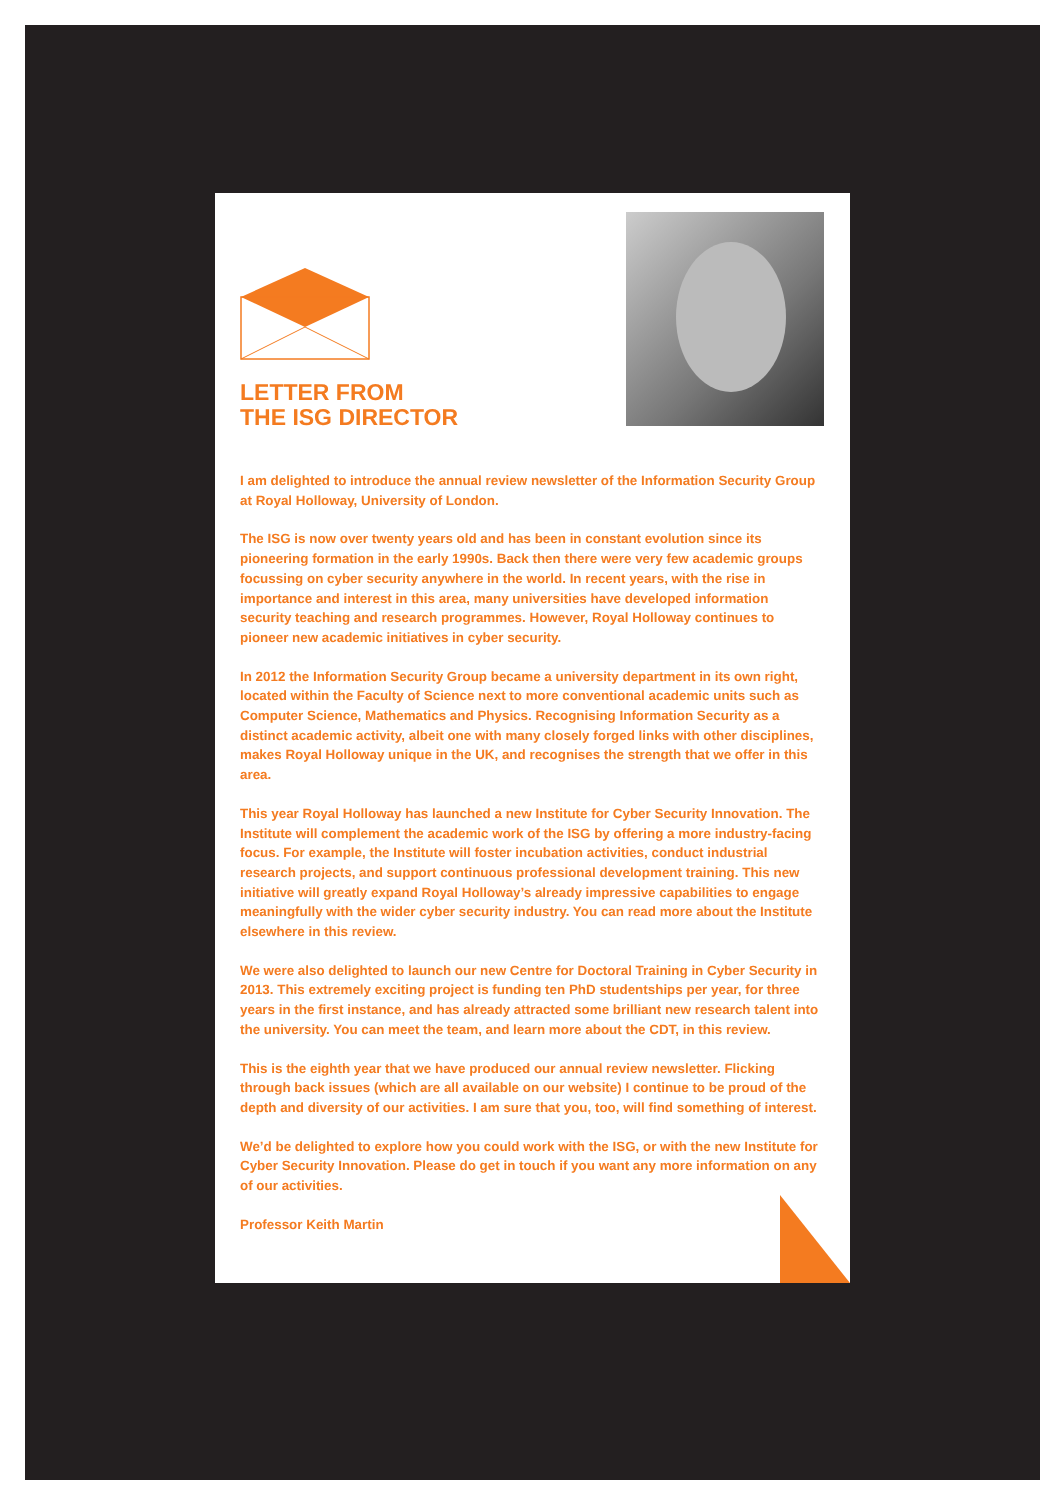LETTER FROM
THE ISG DIRECTOR
I am delighted to introduce the annual review newsletter of the Information Security Group at Royal Holloway, University of London.
The ISG is now over twenty years old and has been in constant evolution since its pioneering formation in the early 1990s. Back then there were very few academic groups focussing on cyber security anywhere in the world. In recent years, with the rise in importance and interest in this area, many universities have developed information security teaching and research programmes. However, Royal Holloway continues to pioneer new academic initiatives in cyber security.
In 2012 the Information Security Group became a university department in its own right, located within the Faculty of Science next to more conventional academic units such as Computer Science, Mathematics and Physics. Recognising Information Security as a distinct academic activity, albeit one with many closely forged links with other disciplines, makes Royal Holloway unique in the UK, and recognises the strength that we offer in this area.
This year Royal Holloway has launched a new Institute for Cyber Security Innovation. The Institute will complement the academic work of the ISG by offering a more industry-facing focus. For example, the Institute will foster incubation activities, conduct industrial research projects, and support continuous professional development training. This new initiative will greatly expand Royal Holloway’s already impressive capabilities to engage meaningfully with the wider cyber security industry. You can read more about the Institute elsewhere in this review.
We were also delighted to launch our new Centre for Doctoral Training in Cyber Security in 2013. This extremely exciting project is funding ten PhD studentships per year, for three years in the first instance, and has already attracted some brilliant new research talent into the university. You can meet the team, and learn more about the CDT, in this review.
This is the eighth year that we have produced our annual review newsletter. Flicking through back issues (which are all available on our website) I continue to be proud of the depth and diversity of our activities. I am sure that you, too, will find something of interest.
We’d be delighted to explore how you could work with the ISG, or with the new Institute for Cyber Security Innovation. Please do get in touch if you want any more information on any of our activities.
Professor Keith Martin